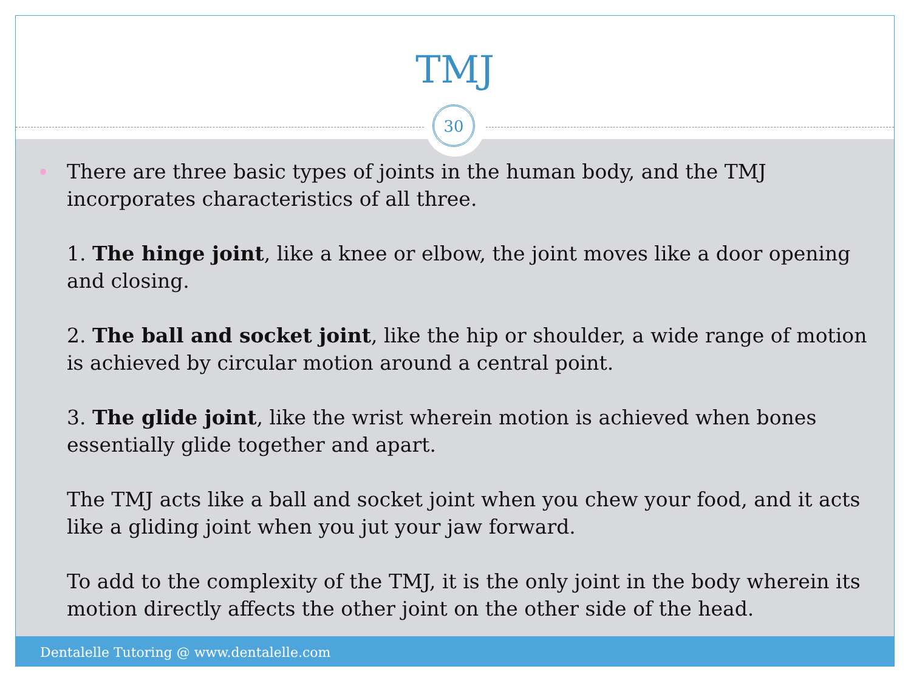TMJ
30
There are three basic types of joints in the human body, and the TMJ incorporates characteristics of all three.
1. The hinge joint, like a knee or elbow, the joint moves like a door opening and closing.
2. The ball and socket joint, like the hip or shoulder, a wide range of motion is achieved by circular motion around a central point.
3. The glide joint, like the wrist wherein motion is achieved when bones essentially glide together and apart.
The TMJ acts like a ball and socket joint when you chew your food, and it acts like a gliding joint when you jut your jaw forward.
To add to the complexity of the TMJ, it is the only joint in the body wherein its motion directly affects the other joint on the other side of the head.
Dentalelle Tutoring @ www.dentalelle.com